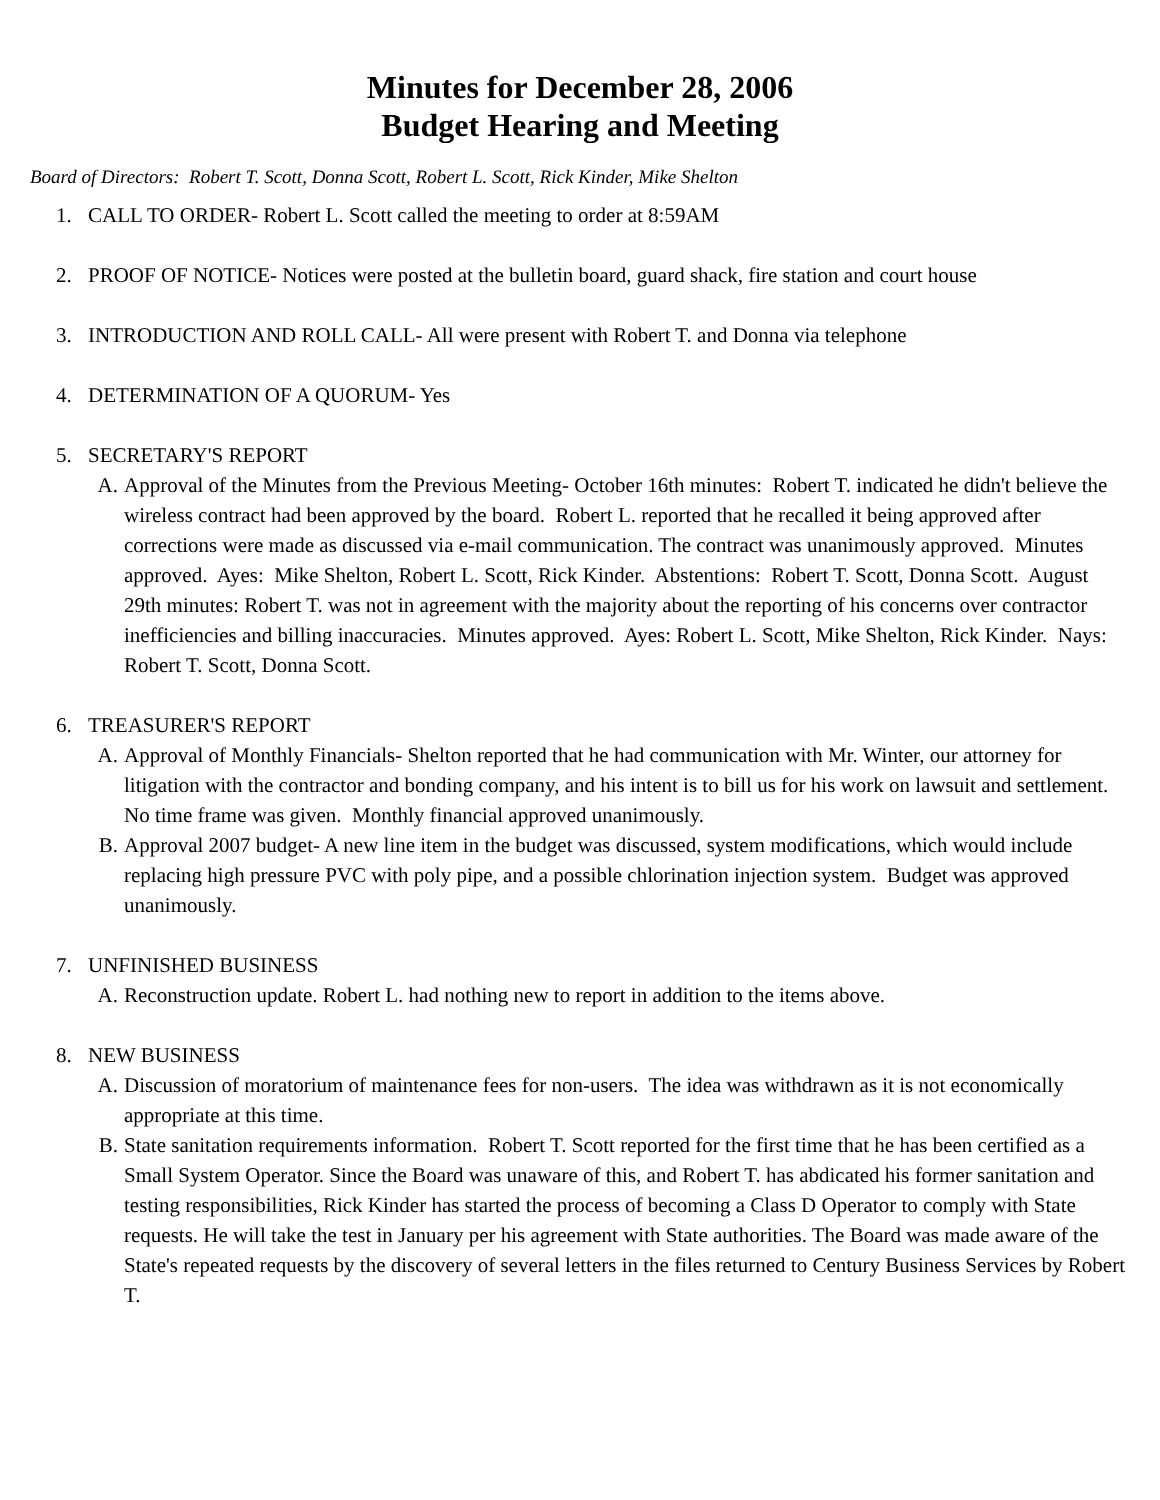Minutes for December 28, 2006
Budget Hearing and Meeting
Board of Directors: Robert T. Scott, Donna Scott, Robert L. Scott, Rick Kinder, Mike Shelton
1. CALL TO ORDER- Robert L. Scott called the meeting to order at 8:59AM
2. PROOF OF NOTICE- Notices were posted at the bulletin board, guard shack, fire station and court house
3. INTRODUCTION AND ROLL CALL- All were present with Robert T. and Donna via telephone
4. DETERMINATION OF A QUORUM- Yes
5. SECRETARY'S REPORT
A. Approval of the Minutes from the Previous Meeting- October 16th minutes: Robert T. indicated he didn't believe the wireless contract had been approved by the board. Robert L. reported that he recalled it being approved after corrections were made as discussed via e-mail communication. The contract was unanimously approved. Minutes approved. Ayes: Mike Shelton, Robert L. Scott, Rick Kinder. Abstentions: Robert T. Scott, Donna Scott. August 29th minutes: Robert T. was not in agreement with the majority about the reporting of his concerns over contractor inefficiencies and billing inaccuracies. Minutes approved. Ayes: Robert L. Scott, Mike Shelton, Rick Kinder. Nays: Robert T. Scott, Donna Scott.
6. TREASURER'S REPORT
A. Approval of Monthly Financials- Shelton reported that he had communication with Mr. Winter, our attorney for litigation with the contractor and bonding company, and his intent is to bill us for his work on lawsuit and settlement. No time frame was given. Monthly financial approved unanimously.
B. Approval 2007 budget- A new line item in the budget was discussed, system modifications, which would include replacing high pressure PVC with poly pipe, and a possible chlorination injection system. Budget was approved unanimously.
7. UNFINISHED BUSINESS
A. Reconstruction update. Robert L. had nothing new to report in addition to the items above.
8. NEW BUSINESS
A. Discussion of moratorium of maintenance fees for non-users. The idea was withdrawn as it is not economically appropriate at this time.
B. State sanitation requirements information. Robert T. Scott reported for the first time that he has been certified as a Small System Operator. Since the Board was unaware of this, and Robert T. has abdicated his former sanitation and testing responsibilities, Rick Kinder has started the process of becoming a Class D Operator to comply with State requests. He will take the test in January per his agreement with State authorities. The Board was made aware of the State's repeated requests by the discovery of several letters in the files returned to Century Business Services by Robert T.